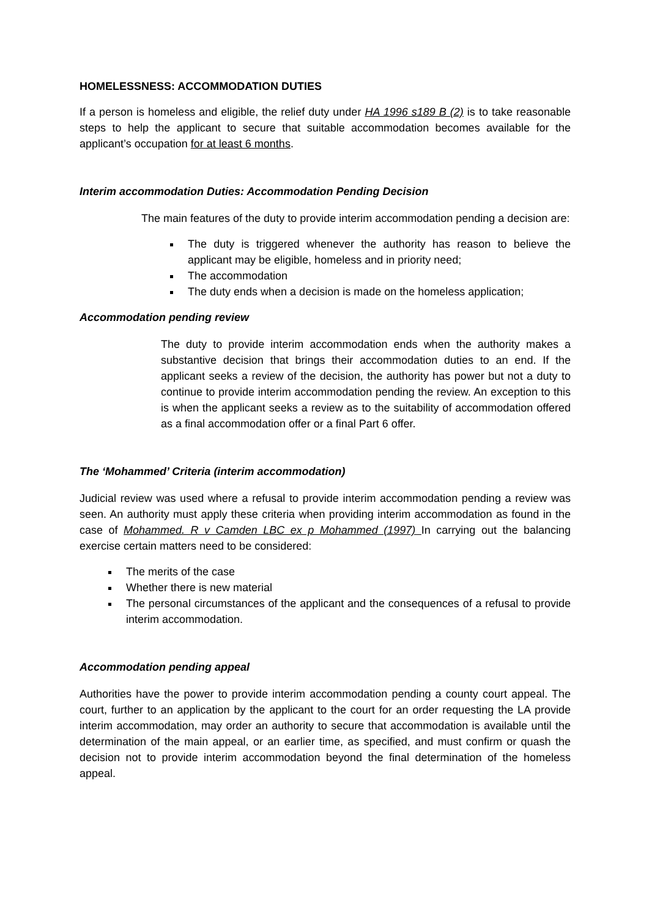HOMELESSNESS: ACCOMMODATION DUTIES
If a person is homeless and eligible, the relief duty under HA 1996 s189 B (2) is to take reasonable steps to help the applicant to secure that suitable accommodation becomes available for the applicant’s occupation for at least 6 months.
Interim accommodation Duties: Accommodation Pending Decision
The main features of the duty to provide interim accommodation pending a decision are:
The duty is triggered whenever the authority has reason to believe the applicant may be eligible, homeless and in priority need;
The accommodation
The duty ends when a decision is made on the homeless application;
Accommodation pending review
The duty to provide interim accommodation ends when the authority makes a substantive decision that brings their accommodation duties to an end. If the applicant seeks a review of the decision, the authority has power but not a duty to continue to provide interim accommodation pending the review. An exception to this is when the applicant seeks a review as to the suitability of accommodation offered as a final accommodation offer or a final Part 6 offer.
The ‘Mohammed’ Criteria (interim accommodation)
Judicial review was used where a refusal to provide interim accommodation pending a review was seen. An authority must apply these criteria when providing interim accommodation as found in the case of Mohammed. R v Camden LBC ex p Mohammed (1997) In carrying out the balancing exercise certain matters need to be considered:
The merits of the case
Whether there is new material
The personal circumstances of the applicant and the consequences of a refusal to provide interim accommodation.
Accommodation pending appeal
Authorities have the power to provide interim accommodation pending a county court appeal. The court, further to an application by the applicant to the court for an order requesting the LA provide interim accommodation, may order an authority to secure that accommodation is available until the determination of the main appeal, or an earlier time, as specified, and must confirm or quash the decision not to provide interim accommodation beyond the final determination of the homeless appeal.